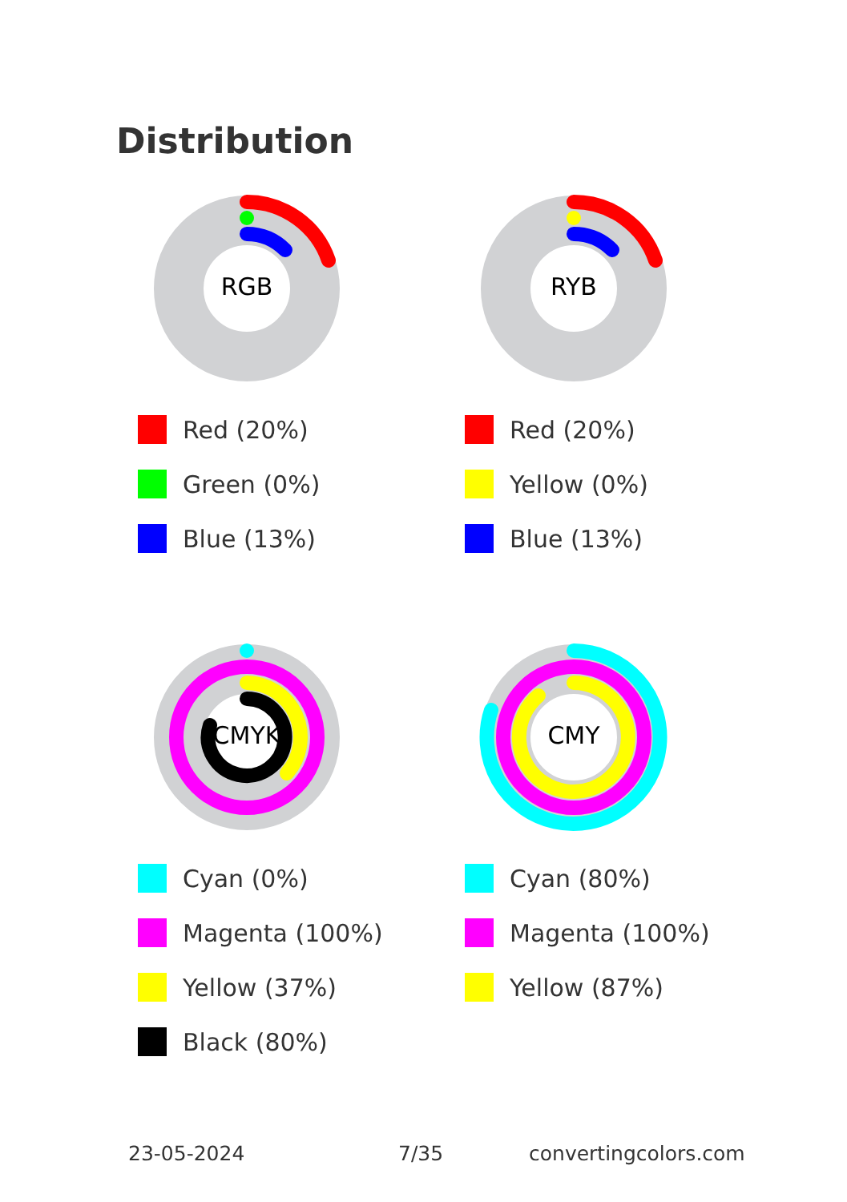Distribution
RGB
Red (20%)
Green (0%)
Blue (13%)
RYB
Red (20%)
Yellow (0%)
Blue (13%)
CMYK
Cyan (0%)
Magenta (100%)
Yellow (37%)
Black (80%)
CMY
Cyan (80%)
Magenta (100%)
Yellow (87%)
23-05-2024 7/35 convertingcolors.com